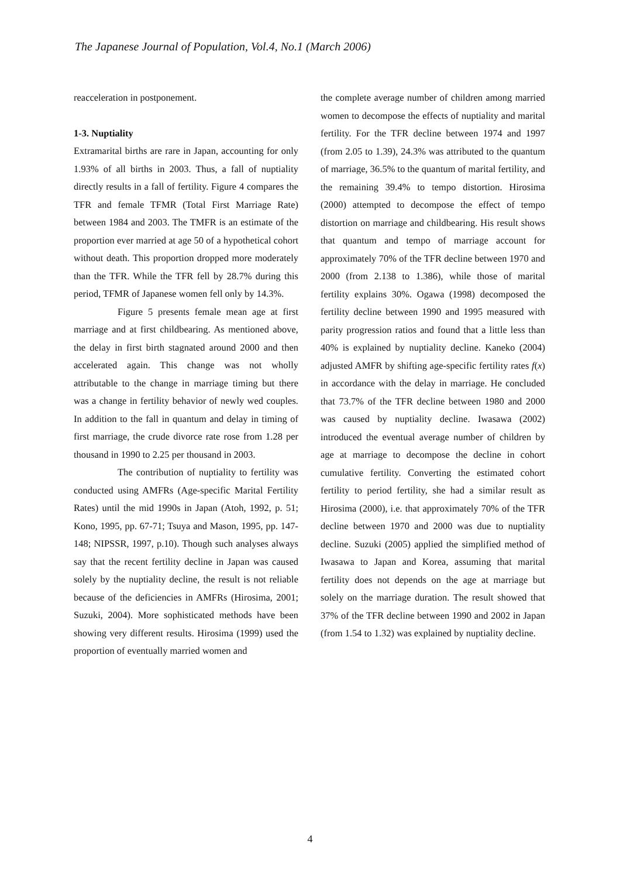The Japanese Journal of Population, Vol.4, No.1 (March 2006)
reacceleration in postponement.
1-3. Nuptiality
Extramarital births are rare in Japan, accounting for only 1.93% of all births in 2003. Thus, a fall of nuptiality directly results in a fall of fertility. Figure 4 compares the TFR and female TFMR (Total First Marriage Rate) between 1984 and 2003. The TMFR is an estimate of the proportion ever married at age 50 of a hypothetical cohort without death. This proportion dropped more moderately than the TFR. While the TFR fell by 28.7% during this period, TFMR of Japanese women fell only by 14.3%.
Figure 5 presents female mean age at first marriage and at first childbearing. As mentioned above, the delay in first birth stagnated around 2000 and then accelerated again. This change was not wholly attributable to the change in marriage timing but there was a change in fertility behavior of newly wed couples. In addition to the fall in quantum and delay in timing of first marriage, the crude divorce rate rose from 1.28 per thousand in 1990 to 2.25 per thousand in 2003.
The contribution of nuptiality to fertility was conducted using AMFRs (Age-specific Marital Fertility Rates) until the mid 1990s in Japan (Atoh, 1992, p. 51; Kono, 1995, pp. 67-71; Tsuya and Mason, 1995, pp. 147-148; NIPSSR, 1997, p.10). Though such analyses always say that the recent fertility decline in Japan was caused solely by the nuptiality decline, the result is not reliable because of the deficiencies in AMFRs (Hirosima, 2001; Suzuki, 2004). More sophisticated methods have been showing very different results. Hirosima (1999) used the proportion of eventually married women and
the complete average number of children among married women to decompose the effects of nuptiality and marital fertility. For the TFR decline between 1974 and 1997 (from 2.05 to 1.39), 24.3% was attributed to the quantum of marriage, 36.5% to the quantum of marital fertility, and the remaining 39.4% to tempo distortion. Hirosima (2000) attempted to decompose the effect of tempo distortion on marriage and childbearing. His result shows that quantum and tempo of marriage account for approximately 70% of the TFR decline between 1970 and 2000 (from 2.138 to 1.386), while those of marital fertility explains 30%. Ogawa (1998) decomposed the fertility decline between 1990 and 1995 measured with parity progression ratios and found that a little less than 40% is explained by nuptiality decline. Kaneko (2004) adjusted AMFR by shifting age-specific fertility rates f(x) in accordance with the delay in marriage. He concluded that 73.7% of the TFR decline between 1980 and 2000 was caused by nuptiality decline. Iwasawa (2002) introduced the eventual average number of children by age at marriage to decompose the decline in cohort cumulative fertility. Converting the estimated cohort fertility to period fertility, she had a similar result as Hirosima (2000), i.e. that approximately 70% of the TFR decline between 1970 and 2000 was due to nuptiality decline. Suzuki (2005) applied the simplified method of Iwasawa to Japan and Korea, assuming that marital fertility does not depends on the age at marriage but solely on the marriage duration. The result showed that 37% of the TFR decline between 1990 and 2002 in Japan (from 1.54 to 1.32) was explained by nuptiality decline.
4